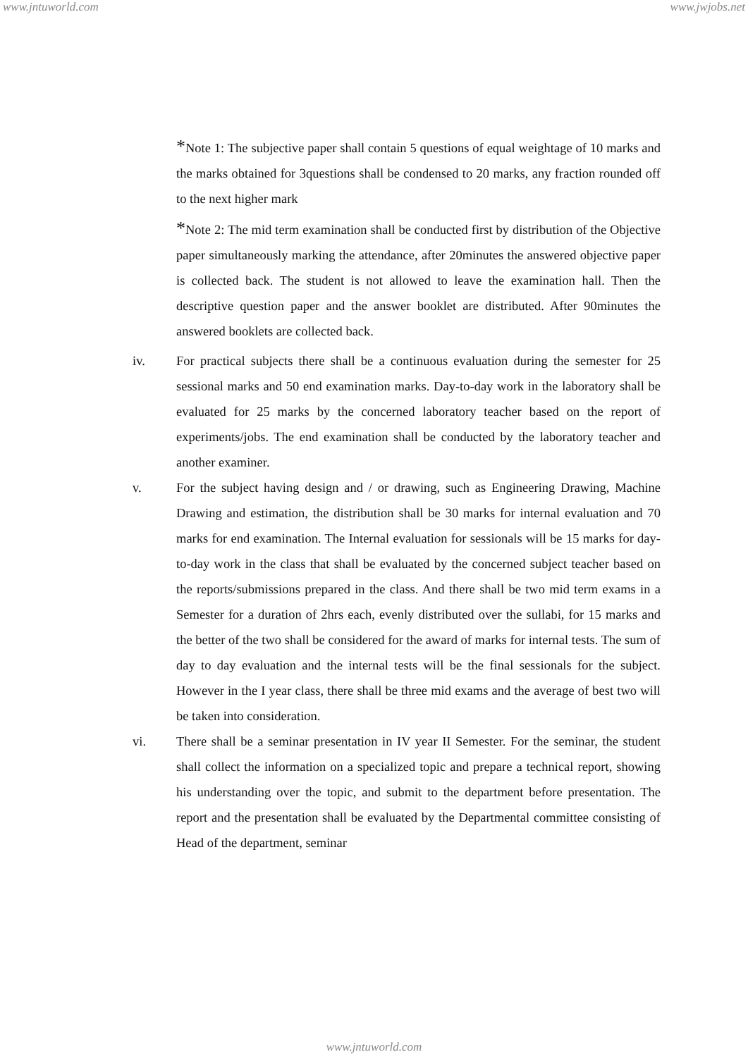www.jntuworld.com www.jwjobs.net
*Note 1: The subjective paper shall contain 5 questions of equal weightage of 10 marks and the marks obtained for 3questions shall be condensed to 20 marks, any fraction rounded off to the next higher mark
*Note 2: The mid term examination shall be conducted first by distribution of the Objective paper simultaneously marking the attendance, after 20minutes the answered objective paper is collected back. The student is not allowed to leave the examination hall. Then the descriptive question paper and the answer booklet are distributed. After 90minutes the answered booklets are collected back.
iv. For practical subjects there shall be a continuous evaluation during the semester for 25 sessional marks and 50 end examination marks. Day-to-day work in the laboratory shall be evaluated for 25 marks by the concerned laboratory teacher based on the report of experiments/jobs. The end examination shall be conducted by the laboratory teacher and another examiner.
v. For the subject having design and / or drawing, such as Engineering Drawing, Machine Drawing and estimation, the distribution shall be 30 marks for internal evaluation and 70 marks for end examination. The Internal evaluation for sessionals will be 15 marks for day-to-day work in the class that shall be evaluated by the concerned subject teacher based on the reports/submissions prepared in the class. And there shall be two mid term exams in a Semester for a duration of 2hrs each, evenly distributed over the sullabi, for 15 marks and the better of the two shall be considered for the award of marks for internal tests. The sum of day to day evaluation and the internal tests will be the final sessionals for the subject. However in the I year class, there shall be three mid exams and the average of best two will be taken into consideration.
vi. There shall be a seminar presentation in IV year II Semester. For the seminar, the student shall collect the information on a specialized topic and prepare a technical report, showing his understanding over the topic, and submit to the department before presentation. The report and the presentation shall be evaluated by the Departmental committee consisting of Head of the department, seminar
www.jntuworld.com